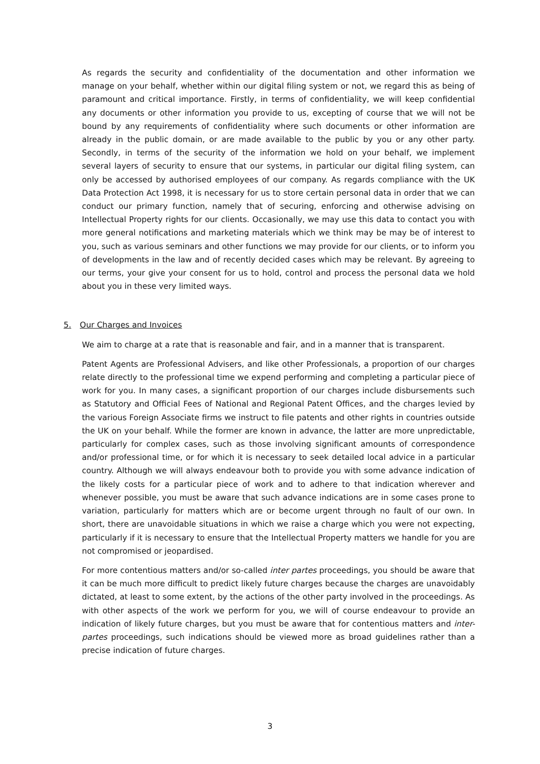As regards the security and confidentiality of the documentation and other information we manage on your behalf, whether within our digital filing system or not, we regard this as being of paramount and critical importance. Firstly, in terms of confidentiality, we will keep confidential any documents or other information you provide to us, excepting of course that we will not be bound by any requirements of confidentiality where such documents or other information are already in the public domain, or are made available to the public by you or any other party. Secondly, in terms of the security of the information we hold on your behalf, we implement several layers of security to ensure that our systems, in particular our digital filing system, can only be accessed by authorised employees of our company. As regards compliance with the UK Data Protection Act 1998, it is necessary for us to store certain personal data in order that we can conduct our primary function, namely that of securing, enforcing and otherwise advising on Intellectual Property rights for our clients. Occasionally, we may use this data to contact you with more general notifications and marketing materials which we think may be may be of interest to you, such as various seminars and other functions we may provide for our clients, or to inform you of developments in the law and of recently decided cases which may be relevant. By agreeing to our terms, your give your consent for us to hold, control and process the personal data we hold about you in these very limited ways.
5. Our Charges and Invoices
We aim to charge at a rate that is reasonable and fair, and in a manner that is transparent.
Patent Agents are Professional Advisers, and like other Professionals, a proportion of our charges relate directly to the professional time we expend performing and completing a particular piece of work for you. In many cases, a significant proportion of our charges include disbursements such as Statutory and Official Fees of National and Regional Patent Offices, and the charges levied by the various Foreign Associate firms we instruct to file patents and other rights in countries outside the UK on your behalf. While the former are known in advance, the latter are more unpredictable, particularly for complex cases, such as those involving significant amounts of correspondence and/or professional time, or for which it is necessary to seek detailed local advice in a particular country. Although we will always endeavour both to provide you with some advance indication of the likely costs for a particular piece of work and to adhere to that indication wherever and whenever possible, you must be aware that such advance indications are in some cases prone to variation, particularly for matters which are or become urgent through no fault of our own. In short, there are unavoidable situations in which we raise a charge which you were not expecting, particularly if it is necessary to ensure that the Intellectual Property matters we handle for you are not compromised or jeopardised.
For more contentious matters and/or so-called inter partes proceedings, you should be aware that it can be much more difficult to predict likely future charges because the charges are unavoidably dictated, at least to some extent, by the actions of the other party involved in the proceedings. As with other aspects of the work we perform for you, we will of course endeavour to provide an indication of likely future charges, but you must be aware that for contentious matters and inter-partes proceedings, such indications should be viewed more as broad guidelines rather than a precise indication of future charges.
3